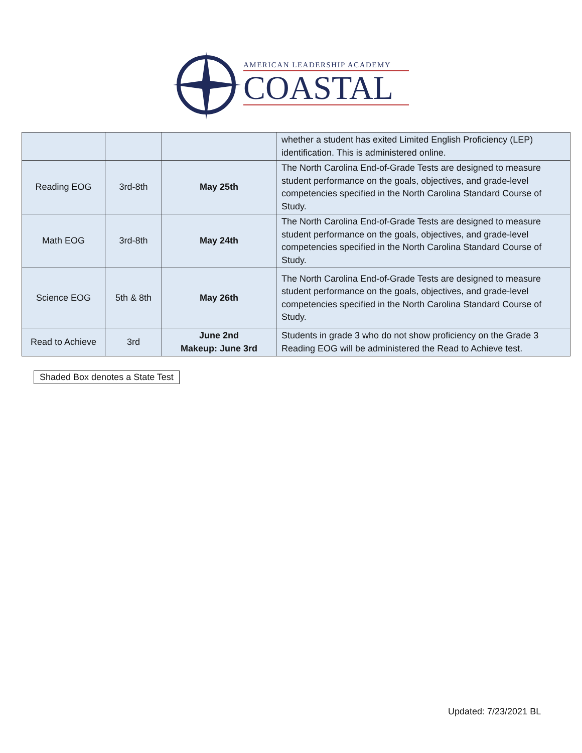AMERICAN LEADERSHIP ACADEMY
COASTAL
| | | | whether a student has exited Limited English Proficiency (LEP) identification. This is administered online. |
| Reading EOG | 3rd-8th | May 25th | The North Carolina End-of-Grade Tests are designed to measure student performance on the goals, objectives, and grade-level competencies specified in the North Carolina Standard Course of Study. |
| Math EOG | 3rd-8th | May 24th | The North Carolina End-of-Grade Tests are designed to measure student performance on the goals, objectives, and grade-level competencies specified in the North Carolina Standard Course of Study. |
| Science EOG | 5th & 8th | May 26th | The North Carolina End-of-Grade Tests are designed to measure student performance on the goals, objectives, and grade-level competencies specified in the North Carolina Standard Course of Study. |
| Read to Achieve | 3rd | June 2nd Makeup: June 3rd | Students in grade 3 who do not show proficiency on the Grade 3 Reading EOG will be administered the Read to Achieve test. |
Shaded Box denotes a State Test
Updated: 7/23/2021 BL